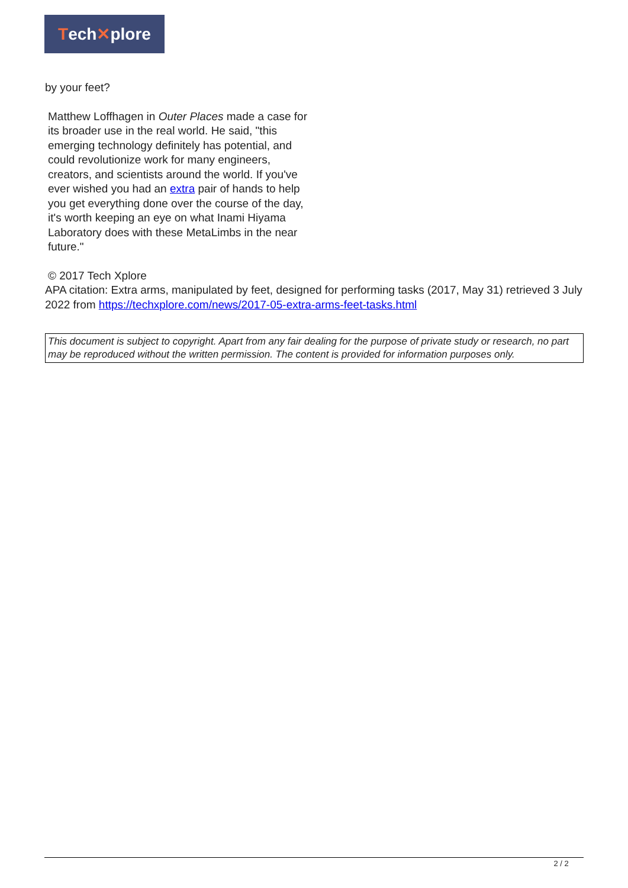Tech ✕ plore
by your feet?
Matthew Loffhagen in Outer Places made a case for its broader use in the real world. He said, "this emerging technology definitely has potential, and could revolutionize work for many engineers, creators, and scientists around the world. If you've ever wished you had an extra pair of hands to help you get everything done over the course of the day, it's worth keeping an eye on what Inami Hiyama Laboratory does with these MetaLimbs in the near future."
© 2017 Tech Xplore
APA citation: Extra arms, manipulated by feet, designed for performing tasks (2017, May 31) retrieved 3 July 2022 from https://techxplore.com/news/2017-05-extra-arms-feet-tasks.html
This document is subject to copyright. Apart from any fair dealing for the purpose of private study or research, no part may be reproduced without the written permission. The content is provided for information purposes only.
2 / 2